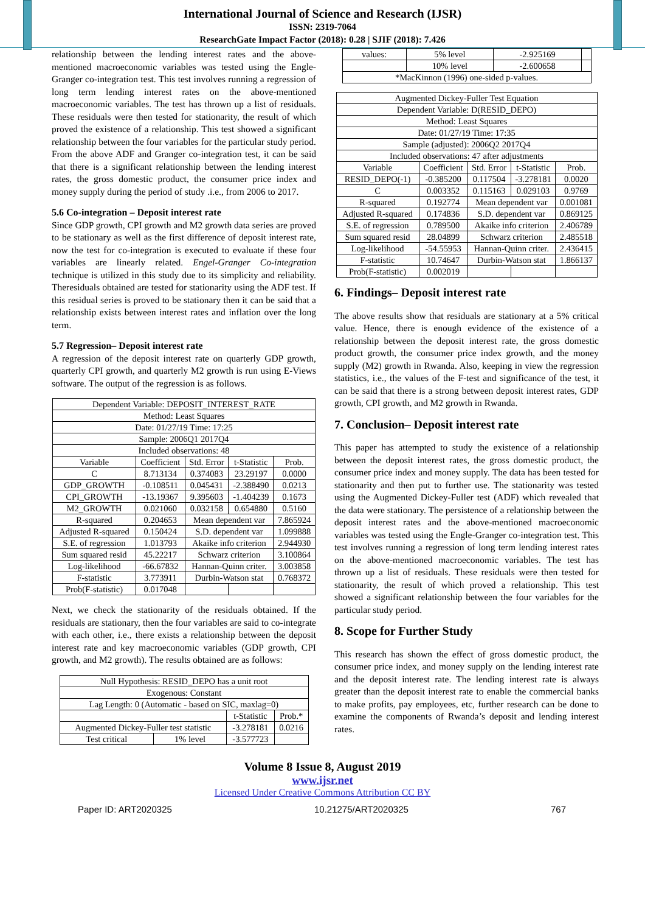International Journal of Science and Research (IJSR)
ISSN: 2319-7064
ResearchGate Impact Factor (2018): 0.28 | SJIF (2018): 7.426
relationship between the lending interest rates and the above-mentioned macroeconomic variables was tested using the Engle-Granger co-integration test. This test involves running a regression of long term lending interest rates on the above-mentioned macroeconomic variables. The test has thrown up a list of residuals. These residuals were then tested for stationarity, the result of which proved the existence of a relationship. This test showed a significant relationship between the four variables for the particular study period. From the above ADF and Granger co-integration test, it can be said that there is a significant relationship between the lending interest rates, the gross domestic product, the consumer price index and money supply during the period of study .i.e., from 2006 to 2017.
5.6 Co-integration – Deposit interest rate
Since GDP growth, CPI growth and M2 growth data series are proved to be stationary as well as the first difference of deposit interest rate, now the test for co-integration is executed to evaluate if these four variables are linearly related. Engel-Granger Co-integration technique is utilized in this study due to its simplicity and reliability. Theresiduals obtained are tested for stationarity using the ADF test. If this residual series is proved to be stationary then it can be said that a relationship exists between interest rates and inflation over the long term.
5.7 Regression– Deposit interest rate
A regression of the deposit interest rate on quarterly GDP growth, quarterly CPI growth, and quarterly M2 growth is run using E-Views software. The output of the regression is as follows.
| Dependent Variable: DEPOSIT_INTEREST_RATE | | | | |
| Method: Least Squares | | | | |
| Date: 01/27/19 Time: 17:25 | | | | |
| Sample: 2006Q1 2017Q4 | | | | |
| Included observations: 48 | | | | |
| Variable | Coefficient | Std. Error | t-Statistic | Prob. |
| C | 8.713134 | 0.374083 | 23.29197 | 0.0000 |
| GDP_GROWTH | -0.108511 | 0.045431 | -2.388490 | 0.0213 |
| CPI_GROWTH | -13.19367 | 9.395603 | -1.404239 | 0.1673 |
| M2_GROWTH | 0.021060 | 0.032158 | 0.654880 | 0.5160 |
| R-squared | 0.204653 | Mean dependent var | | 7.865924 |
| Adjusted R-squared | 0.150424 | S.D. dependent var | | 1.099888 |
| S.E. of regression | 1.013793 | Akaike info criterion | | 2.944930 |
| Sum squared resid | 45.22217 | Schwarz criterion | | 3.100864 |
| Log-likelihood | -66.67832 | Hannan-Quinn criter. | | 3.003858 |
| F-statistic | 3.773911 | Durbin-Watson stat | | 0.768372 |
| Prob(F-statistic) | 0.017048 | | | |
Next, we check the stationarity of the residuals obtained. If the residuals are stationary, then the four variables are said to co-integrate with each other, i.e., there exists a relationship between the deposit interest rate and key macroeconomic variables (GDP growth, CPI growth, and M2 growth). The results obtained are as follows:
| Null Hypothesis: RESID_DEPO has a unit root | | | |
| Exogenous: Constant | | | |
| Lag Length: 0 (Automatic - based on SIC, maxlag=0) | | | |
| | | t-Statistic | Prob.* |
| Augmented Dickey-Fuller test statistic | | -3.278181 | 0.0216 |
| Test critical | 1% level | -3.577723 | |
| values: | 5% level | -2.925169 | |
| | 10% level | -2.600658 | |
| *MacKinnon (1996) one-sided p-values. | | | |
| Augmented Dickey-Fuller Test Equation | | | | |
| Dependent Variable: D(RESID_DEPO) | | | | |
| Method: Least Squares | | | | |
| Date: 01/27/19 Time: 17:35 | | | | |
| Sample (adjusted): 2006Q2 2017Q4 | | | | |
| Included observations: 47 after adjustments | | | | |
| Variable | Coefficient | Std. Error | t-Statistic | Prob. |
| RESID_DEPO(-1) | -0.385200 | 0.117504 | -3.278181 | 0.0020 |
| C | 0.003352 | 0.115163 | 0.029103 | 0.9769 |
| R-squared | 0.192774 | Mean dependent var | | 0.001081 |
| Adjusted R-squared | 0.174836 | S.D. dependent var | | 0.869125 |
| S.E. of regression | 0.789500 | Akaike info criterion | | 2.406789 |
| Sum squared resid | 28.04899 | Schwarz criterion | | 2.485518 |
| Log-likelihood | -54.55953 | Hannan-Quinn criter. | | 2.436415 |
| F-statistic | 10.74647 | Durbin-Watson stat | | 1.866137 |
| Prob(F-statistic) | 0.002019 | | | |
6. Findings– Deposit interest rate
The above results show that residuals are stationary at a 5% critical value. Hence, there is enough evidence of the existence of a relationship between the deposit interest rate, the gross domestic product growth, the consumer price index growth, and the money supply (M2) growth in Rwanda. Also, keeping in view the regression statistics, i.e., the values of the F-test and significance of the test, it can be said that there is a strong between deposit interest rates, GDP growth, CPI growth, and M2 growth in Rwanda.
7. Conclusion– Deposit interest rate
This paper has attempted to study the existence of a relationship between the deposit interest rates, the gross domestic product, the consumer price index and money supply. The data has been tested for stationarity and then put to further use. The stationarity was tested using the Augmented Dickey-Fuller test (ADF) which revealed that the data were stationary. The persistence of a relationship between the deposit interest rates and the above-mentioned macroeconomic variables was tested using the Engle-Granger co-integration test. This test involves running a regression of long term lending interest rates on the above-mentioned macroeconomic variables. The test has thrown up a list of residuals. These residuals were then tested for stationarity, the result of which proved a relationship. This test showed a significant relationship between the four variables for the particular study period.
8. Scope for Further Study
This research has shown the effect of gross domestic product, the consumer price index, and money supply on the lending interest rate and the deposit interest rate. The lending interest rate is always greater than the deposit interest rate to enable the commercial banks to make profits, pay employees, etc, further research can be done to examine the components of Rwanda’s deposit and lending interest rates.
Volume 8 Issue 8, August 2019
www.ijsr.net
Licensed Under Creative Commons Attribution CC BY
Paper ID: ART2020325 10.21275/ART2020325 767